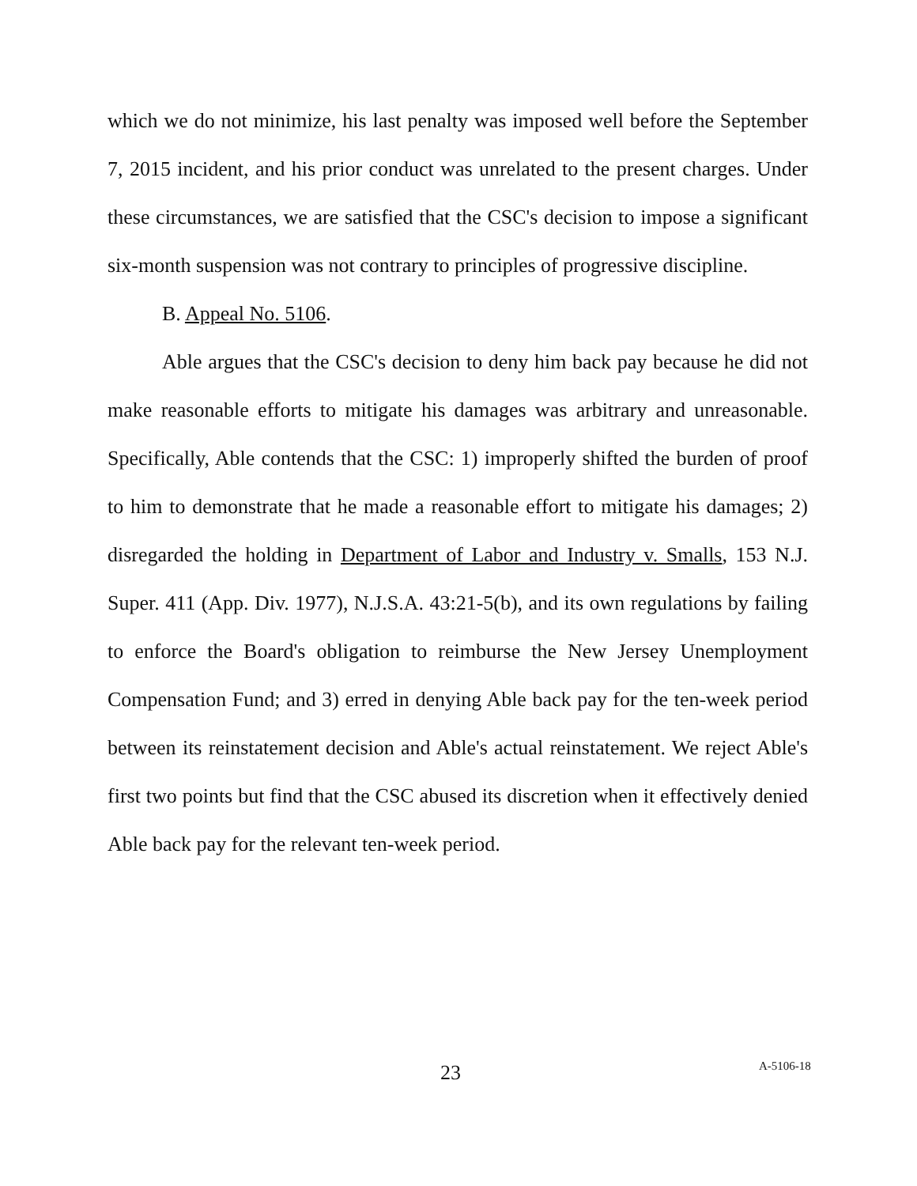which we do not minimize, his last penalty was imposed well before the September 7, 2015 incident, and his prior conduct was unrelated to the present charges. Under these circumstances, we are satisfied that the CSC's decision to impose a significant six-month suspension was not contrary to principles of progressive discipline.
B. Appeal No. 5106.
Able argues that the CSC's decision to deny him back pay because he did not make reasonable efforts to mitigate his damages was arbitrary and unreasonable. Specifically, Able contends that the CSC: 1) improperly shifted the burden of proof to him to demonstrate that he made a reasonable effort to mitigate his damages; 2) disregarded the holding in Department of Labor and Industry v. Smalls, 153 N.J. Super. 411 (App. Div. 1977), N.J.S.A. 43:21-5(b), and its own regulations by failing to enforce the Board's obligation to reimburse the New Jersey Unemployment Compensation Fund; and 3) erred in denying Able back pay for the ten-week period between its reinstatement decision and Able's actual reinstatement. We reject Able's first two points but find that the CSC abused its discretion when it effectively denied Able back pay for the relevant ten-week period.
23 A-5106-18